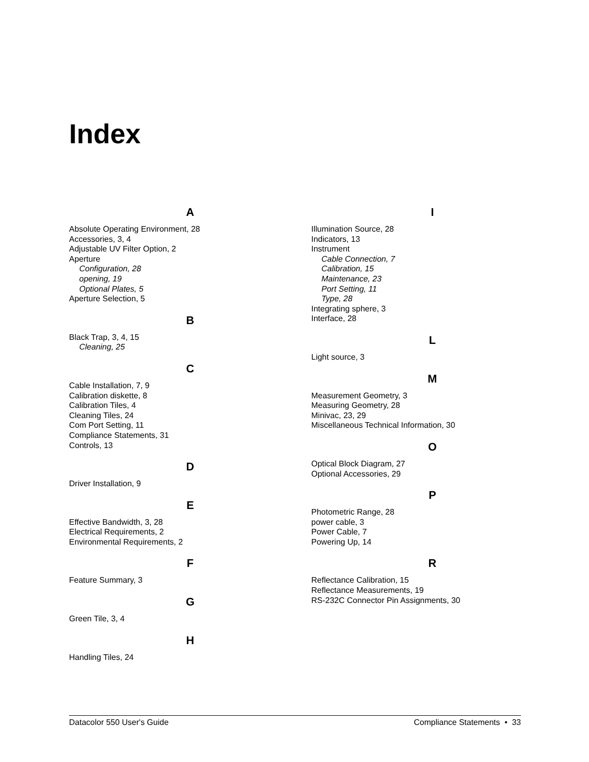Index
A
Absolute Operating Environment, 28
Accessories, 3, 4
Adjustable UV Filter Option, 2
Aperture
Configuration, 28
opening, 19
Optional Plates, 5
Aperture Selection, 5
B
Black Trap, 3, 4, 15
Cleaning, 25
C
Cable Installation, 7, 9
Calibration diskette, 8
Calibration Tiles, 4
Cleaning Tiles, 24
Com Port Setting, 11
Compliance Statements, 31
Controls, 13
D
Driver Installation, 9
E
Effective Bandwidth, 3, 28
Electrical Requirements, 2
Environmental Requirements, 2
F
Feature Summary, 3
G
Green Tile, 3, 4
H
Handling Tiles, 24
I
Illumination Source, 28
Indicators, 13
Instrument
Cable Connection, 7
Calibration, 15
Maintenance, 23
Port Setting, 11
Type, 28
Integrating sphere, 3
Interface, 28
L
Light source, 3
M
Measurement Geometry, 3
Measuring Geometry, 28
Minivac, 23, 29
Miscellaneous Technical Information, 30
O
Optical Block Diagram, 27
Optional Accessories, 29
P
Photometric Range, 28
power cable, 3
Power Cable, 7
Powering Up, 14
R
Reflectance Calibration, 15
Reflectance Measurements, 19
RS-232C Connector Pin Assignments, 30
Datacolor 550 User's Guide Compliance Statements • 33